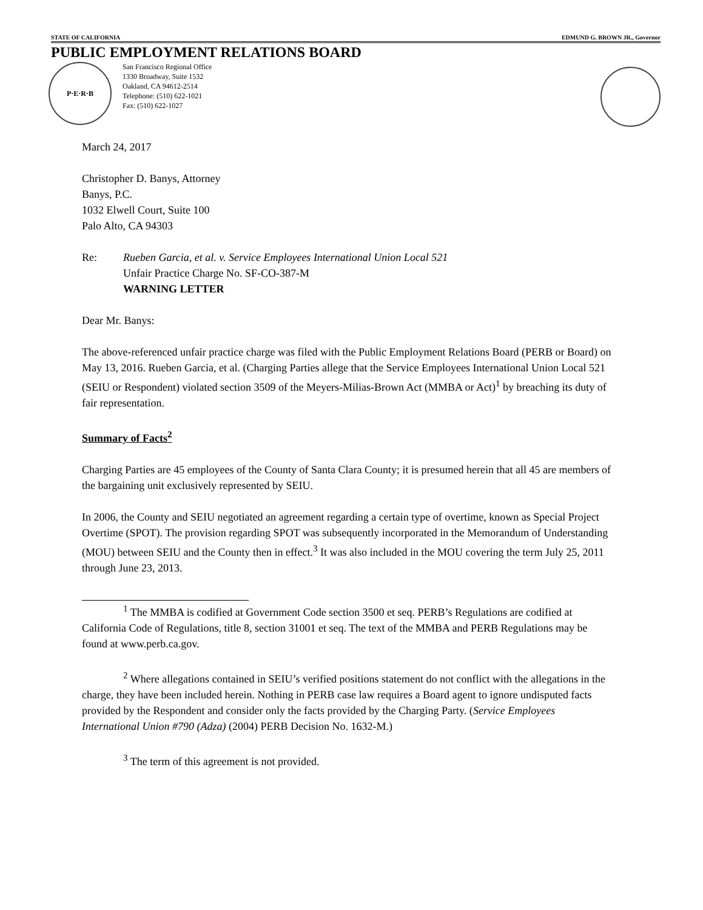STATE OF CALIFORNIA EDMUND G. BROWN JR., Governor
PUBLIC EMPLOYMENT RELATIONS BOARD
P·E·R·B
San Francisco Regional Office
1330 Broadway, Suite 1532
Oakland, CA 94612-2514
Telephone: (510) 622-1021
Fax: (510) 622-1027
March 24, 2017
Christopher D. Banys, Attorney
Banys, P.C.
1032 Elwell Court, Suite 100
Palo Alto, CA 94303
Re: Rueben Garcia, et al. v. Service Employees International Union Local 521
Unfair Practice Charge No. SF-CO-387-M
WARNING LETTER
Dear Mr. Banys:
The above-referenced unfair practice charge was filed with the Public Employment Relations Board (PERB or Board) on May 13, 2016. Rueben Garcia, et al. (Charging Parties allege that the Service Employees International Union Local 521 (SEIU or Respondent) violated section 3509 of the Meyers-Milias-Brown Act (MMBA or Act)<sup>1</sup> by breaching its duty of fair representation.
Summary of Facts<sup>2</sup>
Charging Parties are 45 employees of the County of Santa Clara County; it is presumed herein that all 45 are members of the bargaining unit exclusively represented by SEIU.
In 2006, the County and SEIU negotiated an agreement regarding a certain type of overtime, known as Special Project Overtime (SPOT). The provision regarding SPOT was subsequently incorporated in the Memorandum of Understanding (MOU) between SEIU and the County then in effect.<sup>3</sup> It was also included in the MOU covering the term July 25, 2011 through June 23, 2013.
<sup>1</sup> The MMBA is codified at Government Code section 3500 et seq. PERB’s Regulations are codified at California Code of Regulations, title 8, section 31001 et seq. The text of the MMBA and PERB Regulations may be found at www.perb.ca.gov.
<sup>2</sup> Where allegations contained in SEIU’s verified positions statement do not conflict with the allegations in the charge, they have been included herein. Nothing in PERB case law requires a Board agent to ignore undisputed facts provided by the Respondent and consider only the facts provided by the Charging Party. (Service Employees International Union #790 (Adza) (2004) PERB Decision No. 1632-M.)
<sup>3</sup> The term of this agreement is not provided.